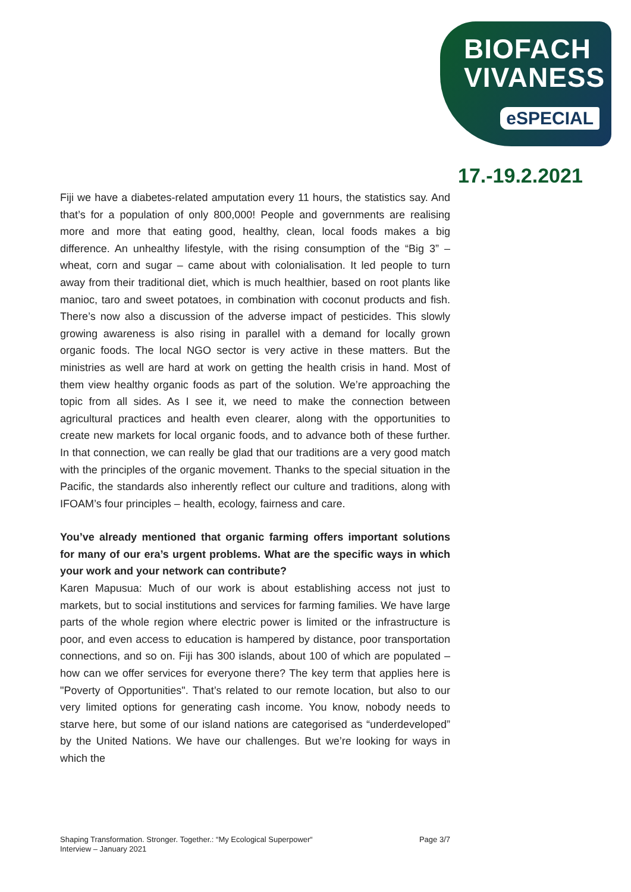BIOFACH
VIVANESS
eSPECIAL
17.-19.2.2021
Fiji we have a diabetes-related amputation every 11 hours, the statistics say. And that’s for a population of only 800,000! People and governments are realising more and more that eating good, healthy, clean, local foods makes a big difference. An unhealthy lifestyle, with the rising consumption of the “Big 3” – wheat, corn and sugar – came about with colonialisation. It led people to turn away from their traditional diet, which is much healthier, based on root plants like manioc, taro and sweet potatoes, in combination with coconut products and fish. There’s now also a discussion of the adverse impact of pesticides. This slowly growing awareness is also rising in parallel with a demand for locally grown organic foods. The local NGO sector is very active in these matters. But the ministries as well are hard at work on getting the health crisis in hand. Most of them view healthy organic foods as part of the solution. We’re approaching the topic from all sides. As I see it, we need to make the connection between agricultural practices and health even clearer, along with the opportunities to create new markets for local organic foods, and to advance both of these further. In that connection, we can really be glad that our traditions are a very good match with the principles of the organic movement. Thanks to the special situation in the Pacific, the standards also inherently reflect our culture and traditions, along with IFOAM’s four principles – health, ecology, fairness and care.
You’ve already mentioned that organic farming offers important solutions for many of our era’s urgent problems. What are the specific ways in which your work and your network can contribute?
Karen Mapusua: Much of our work is about establishing access not just to markets, but to social institutions and services for farming families. We have large parts of the whole region where electric power is limited or the infrastructure is poor, and even access to education is hampered by distance, poor transportation connections, and so on. Fiji has 300 islands, about 100 of which are populated – how can we offer services for everyone there? The key term that applies here is "Poverty of Opportunities". That’s related to our remote location, but also to our very limited options for generating cash income. You know, nobody needs to starve here, but some of our island nations are categorised as “underdeveloped” by the United Nations. We have our challenges. But we’re looking for ways in which the
Shaping Transformation. Stronger. Together.: “My Ecological Superpower“
Interview – January 2021 Page 3/7